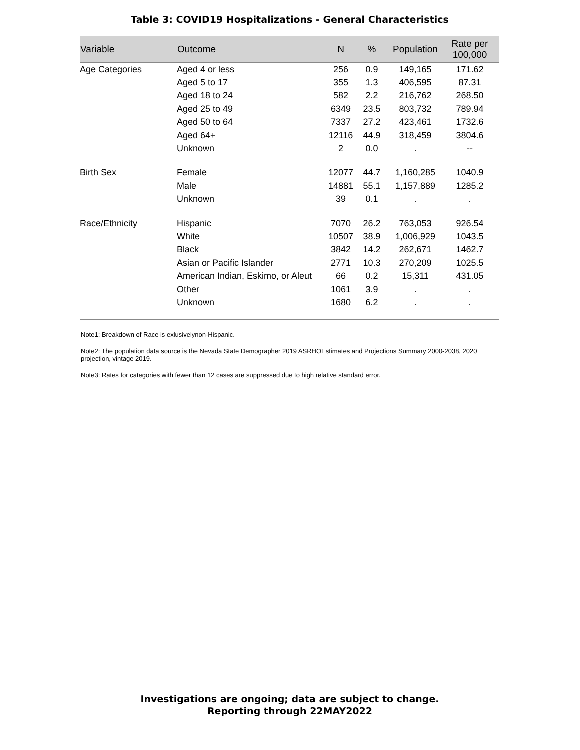Table 3: COVID19 Hospitalizations - General Characteristics
| Variable | Outcome | N | % | Population | Rate per 100,000 |
| --- | --- | --- | --- | --- | --- |
| Age Categories | Aged 4 or less | 256 | 0.9 | 149,165 | 171.62 |
| | Aged 5 to 17 | 355 | 1.3 | 406,595 | 87.31 |
| | Aged 18 to 24 | 582 | 2.2 | 216,762 | 268.50 |
| | Aged 25 to 49 | 6349 | 23.5 | 803,732 | 789.94 |
| | Aged 50 to 64 | 7337 | 27.2 | 423,461 | 1732.6 |
| | Aged 64+ | 12116 | 44.9 | 318,459 | 3804.6 |
| | Unknown | 2 | 0.0 | . | -- |
| Birth Sex | Female | 12077 | 44.7 | 1,160,285 | 1040.9 |
| | Male | 14881 | 55.1 | 1,157,889 | 1285.2 |
| | Unknown | 39 | 0.1 | . | . |
| Race/Ethnicity | Hispanic | 7070 | 26.2 | 763,053 | 926.54 |
| | White | 10507 | 38.9 | 1,006,929 | 1043.5 |
| | Black | 3842 | 14.2 | 262,671 | 1462.7 |
| | Asian or Pacific Islander | 2771 | 10.3 | 270,209 | 1025.5 |
| | American Indian, Eskimo, or Aleut | 66 | 0.2 | 15,311 | 431.05 |
| | Other | 1061 | 3.9 | . | . |
| | Unknown | 1680 | 6.2 | . | . |
Note1: Breakdown of Race is exlusivelynon-Hispanic.
Note2: The population data source is the Nevada State Demographer 2019 ASRHOEstimates and Projections Summary 2000-2038, 2020 projection, vintage 2019.
Note3: Rates for categories with fewer than 12 cases are suppressed due to high relative standard error.
Investigations are ongoing; data are subject to change.
Reporting through 22MAY2022